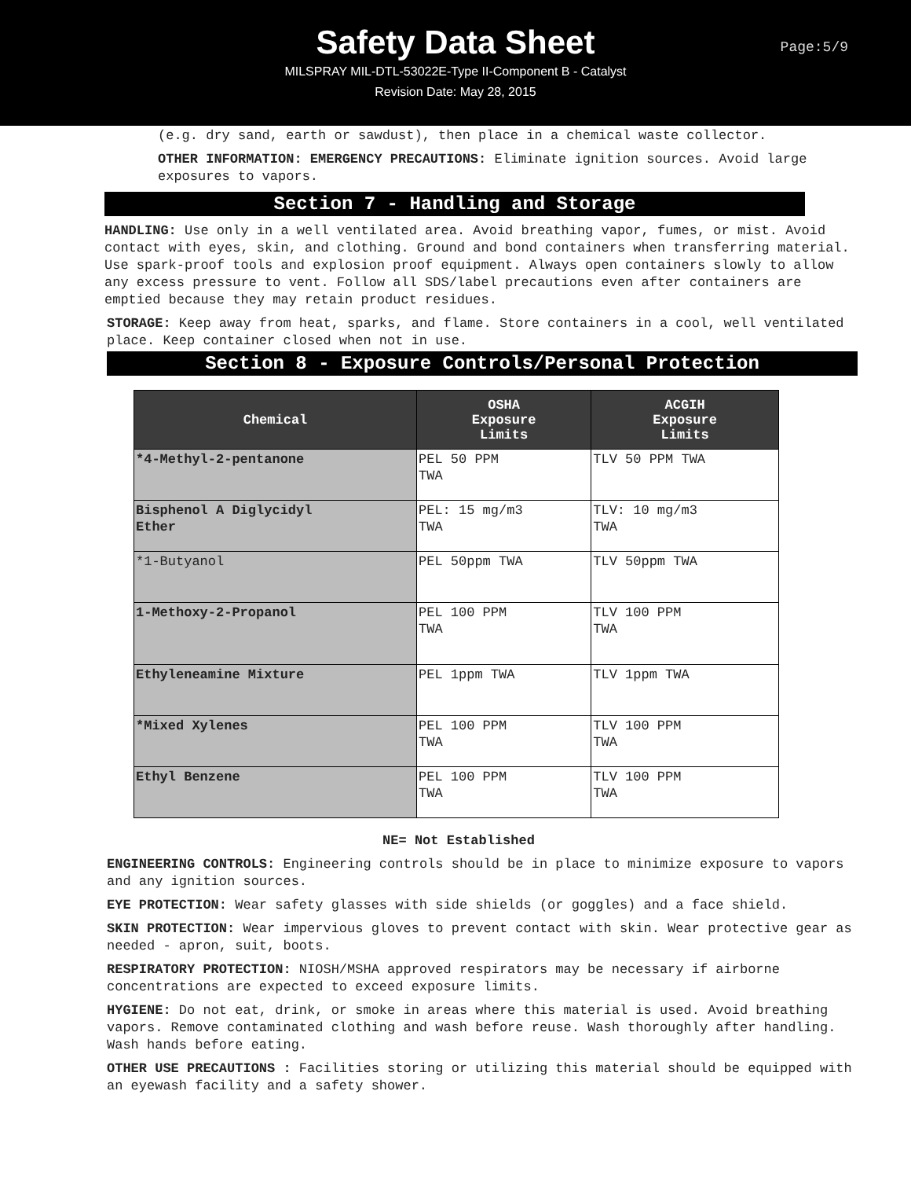Safety Data Sheet
MILSPRAY MIL-DTL-53022E-Type II-Component B - Catalyst
Revision Date: May 28, 2015
Page:5/9
(e.g. dry sand, earth or sawdust), then place in a chemical waste collector.
OTHER INFORMATION: EMERGENCY PRECAUTIONS: Eliminate ignition sources. Avoid large exposures to vapors.
Section 7 - Handling and Storage
HANDLING: Use only in a well ventilated area. Avoid breathing vapor, fumes, or mist. Avoid contact with eyes, skin, and clothing. Ground and bond containers when transferring material. Use spark-proof tools and explosion proof equipment. Always open containers slowly to allow any excess pressure to vent. Follow all SDS/label precautions even after containers are emptied because they may retain product residues.
STORAGE: Keep away from heat, sparks, and flame. Store containers in a cool, well ventilated place. Keep container closed when not in use.
Section 8 - Exposure Controls/Personal Protection
| Chemical | OSHA Exposure Limits | ACGIH Exposure Limits |
| --- | --- | --- |
| *4-Methyl-2-pentanone | PEL 50 PPM TWA | TLV 50 PPM TWA |
| Bisphenol A Diglycidyl Ether | PEL: 15 mg/m3 TWA | TLV: 10 mg/m3 TWA |
| *1-Butyanol | PEL 50ppm TWA | TLV 50ppm TWA |
| 1-Methoxy-2-Propanol | PEL 100 PPM TWA | TLV 100 PPM TWA |
| Ethyleneamine Mixture | PEL 1ppm TWA | TLV 1ppm TWA |
| *Mixed Xylenes | PEL 100 PPM TWA | TLV 100 PPM TWA |
| Ethyl Benzene | PEL 100 PPM TWA | TLV 100 PPM TWA |
NE= Not Established
ENGINEERING CONTROLS: Engineering controls should be in place to minimize exposure to vapors and any ignition sources.
EYE PROTECTION: Wear safety glasses with side shields (or goggles) and a face shield.
SKIN PROTECTION: Wear impervious gloves to prevent contact with skin. Wear protective gear as needed - apron, suit, boots.
RESPIRATORY PROTECTION: NIOSH/MSHA approved respirators may be necessary if airborne concentrations are expected to exceed exposure limits.
HYGIENE: Do not eat, drink, or smoke in areas where this material is used. Avoid breathing vapors. Remove contaminated clothing and wash before reuse. Wash thoroughly after handling. Wash hands before eating.
OTHER USE PRECAUTIONS : Facilities storing or utilizing this material should be equipped with an eyewash facility and a safety shower.